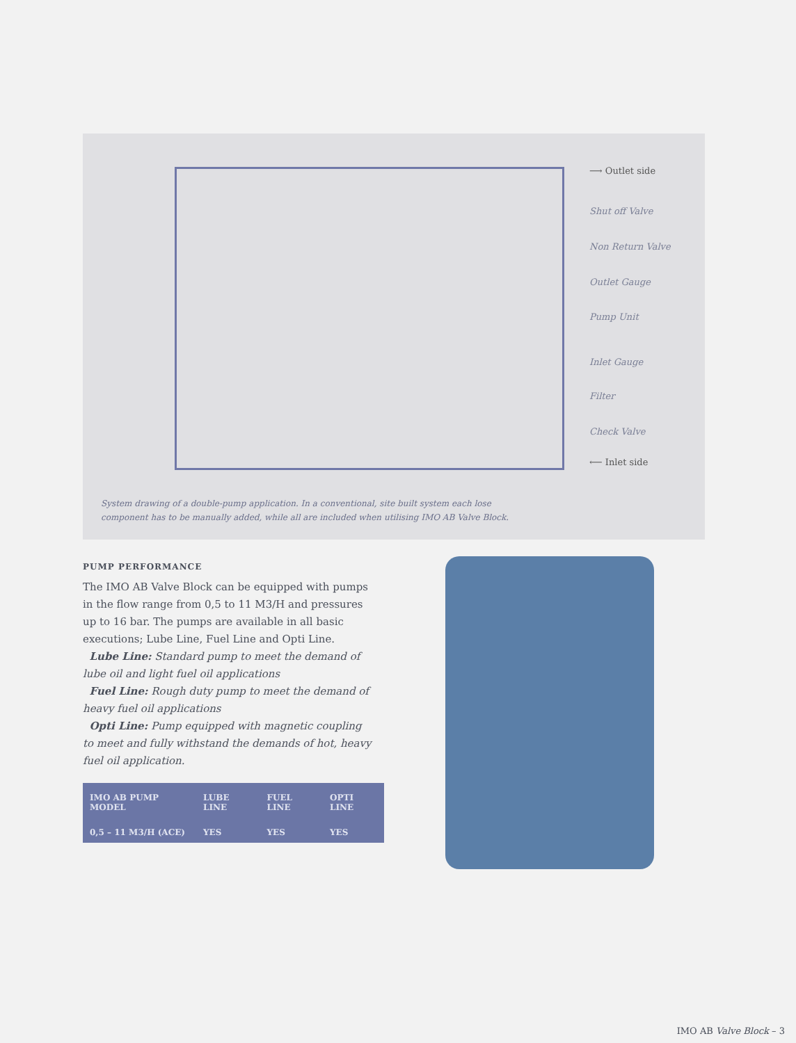⟶ Outlet side
Shut off Valve
Non Return Valve
Outlet Gauge
Pump Unit
Inlet Gauge
Filter
Check Valve
⟵ Inlet side
System drawing of a double-pump application. In a conventional, site built system each lose component has to be manually added, while all are included when utilising IMO AB Valve Block.
PUMP PERFORMANCE
The IMO AB Valve Block can be equipped with pumps in the flow range from 0,5 to 11 M3/H and pressures up to 16 bar. The pumps are available in all basic executions; Lube Line, Fuel Line and Opti Line.
Lube Line: Standard pump to meet the demand of lube oil and light fuel oil applications
Fuel Line: Rough duty pump to meet the demand of heavy fuel oil applications
Opti Line: Pump equipped with magnetic coupling to meet and fully withstand the demands of hot, heavy fuel oil application.
| IMO AB PUMP MODEL | LUBE LINE | FUEL LINE | OPTI LINE |
| --- | --- | --- | --- |
| 0,5 – 11 M3/H (ACE) | YES | YES | YES |
IMO AB Valve Block – 3